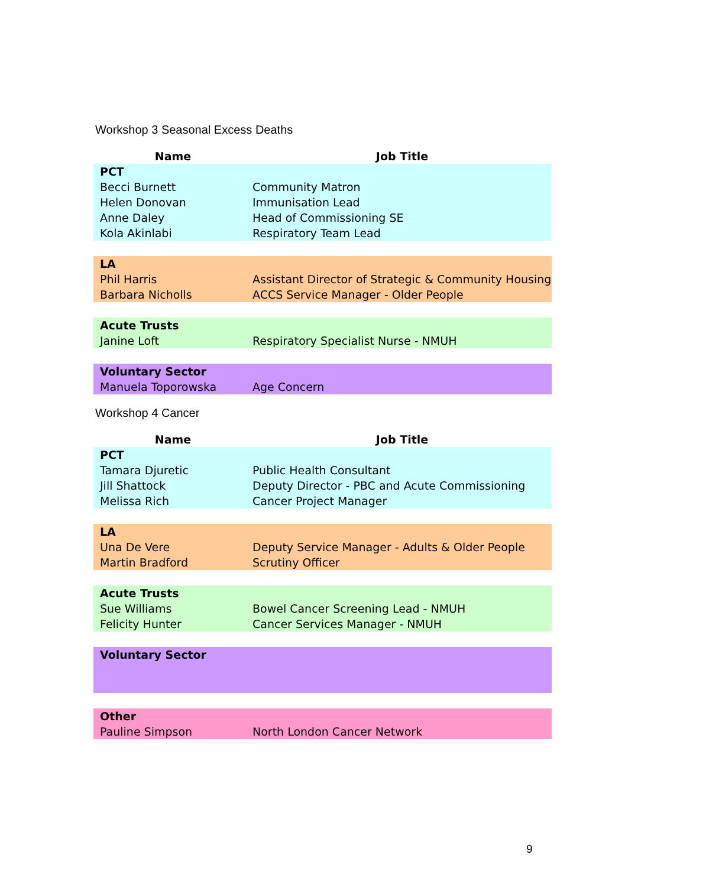Workshop 3 Seasonal Excess Deaths
| Name | Job Title |
| --- | --- |
| PCT | |
| Becci Burnett | Community Matron |
| Helen Donovan | Immunisation Lead |
| Anne Daley | Head of Commissioning SE |
| Kola Akinlabi | Respiratory Team Lead |
| LA | |
| Phil Harris | Assistant Director of Strategic & Community Housing |
| Barbara Nicholls | ACCS Service Manager - Older People |
| Acute Trusts | |
| Janine Loft | Respiratory Specialist Nurse - NMUH |
| Voluntary Sector | |
| Manuela Toporowska | Age Concern |
Workshop 4 Cancer
| Name | Job Title |
| --- | --- |
| PCT | |
| Tamara Djuretic | Public Health Consultant |
| Jill Shattock | Deputy Director - PBC and Acute Commissioning |
| Melissa Rich | Cancer Project Manager |
| LA | |
| Una De Vere | Deputy Service Manager - Adults & Older People |
| Martin Bradford | Scrutiny Officer |
| Acute Trusts | |
| Sue Williams | Bowel Cancer Screening Lead - NMUH |
| Felicity Hunter | Cancer Services Manager - NMUH |
| Voluntary Sector | |
| Other | |
| Pauline Simpson | North London Cancer Network |
9